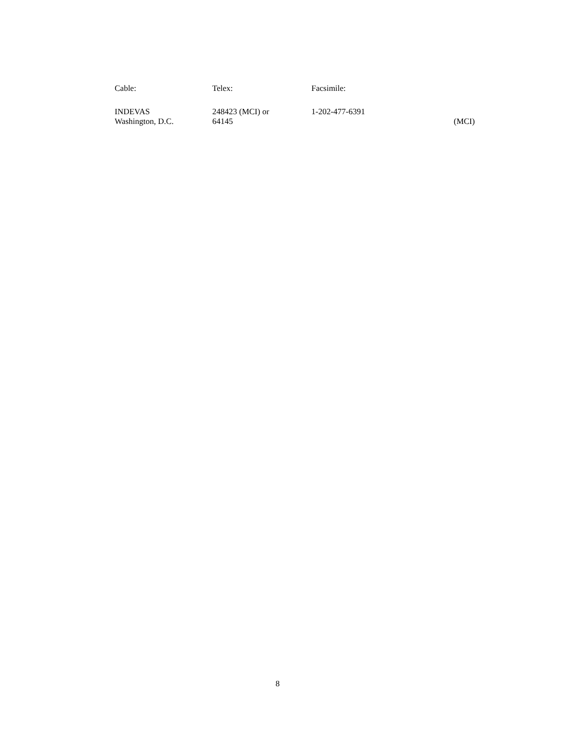| Cable: | Telex: | Facsimile: | |
| INDEVAS Washington, D.C. | 248423 (MCI) or 64145 | 1-202-477-6391 | (MCI) |
8